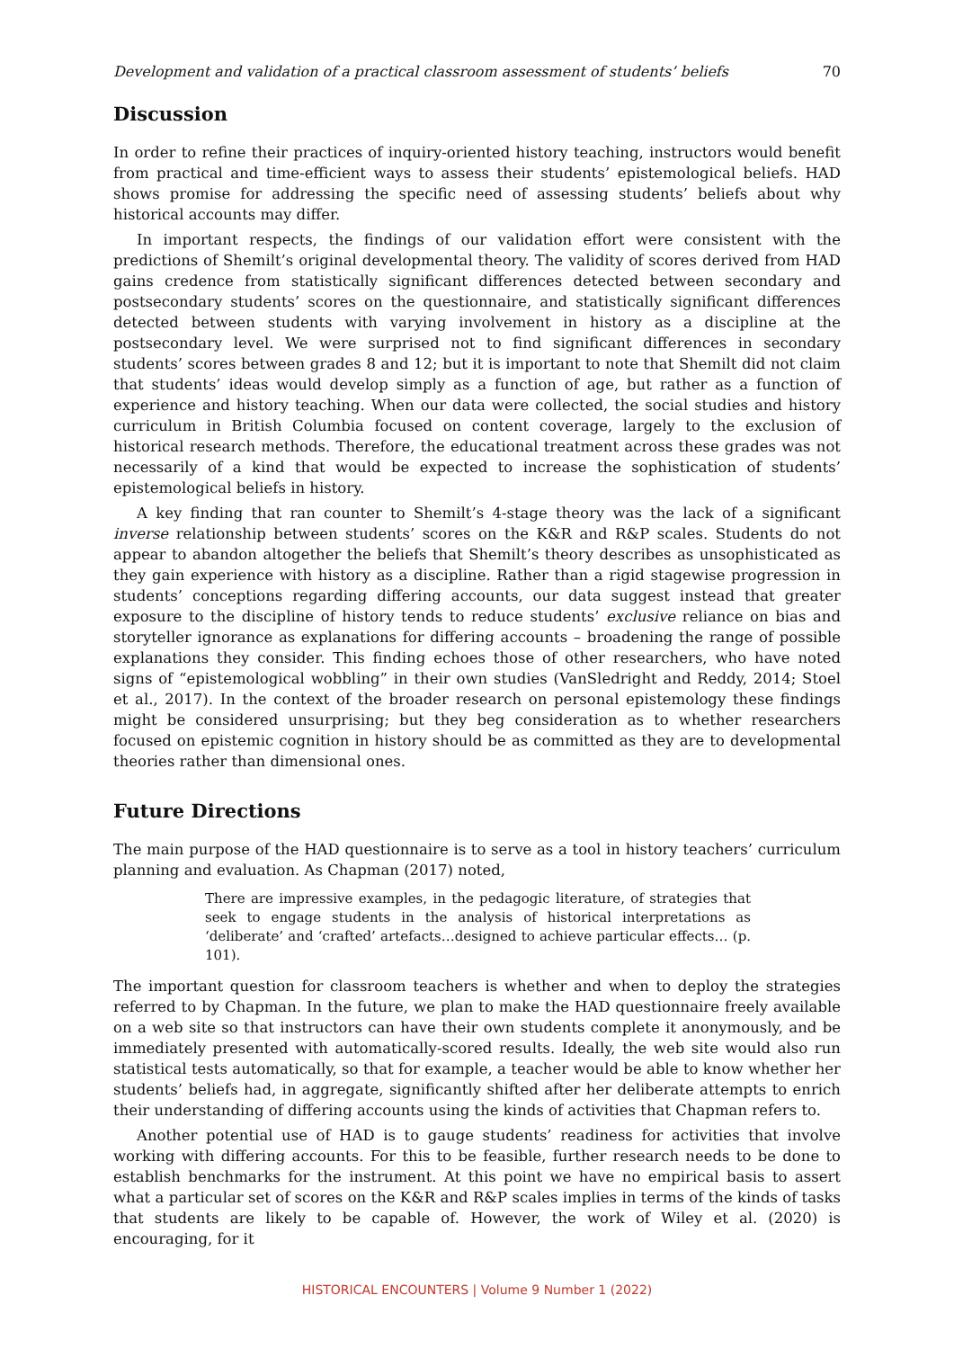Development and validation of a practical classroom assessment of students’ beliefs 70
Discussion
In order to refine their practices of inquiry-oriented history teaching, instructors would benefit from practical and time-efficient ways to assess their students’ epistemological beliefs. HAD shows promise for addressing the specific need of assessing students’ beliefs about why historical accounts may differ.
In important respects, the findings of our validation effort were consistent with the predictions of Shemilt’s original developmental theory. The validity of scores derived from HAD gains credence from statistically significant differences detected between secondary and postsecondary students’ scores on the questionnaire, and statistically significant differences detected between students with varying involvement in history as a discipline at the postsecondary level. We were surprised not to find significant differences in secondary students’ scores between grades 8 and 12; but it is important to note that Shemilt did not claim that students’ ideas would develop simply as a function of age, but rather as a function of experience and history teaching. When our data were collected, the social studies and history curriculum in British Columbia focused on content coverage, largely to the exclusion of historical research methods. Therefore, the educational treatment across these grades was not necessarily of a kind that would be expected to increase the sophistication of students’ epistemological beliefs in history.
A key finding that ran counter to Shemilt’s 4-stage theory was the lack of a significant inverse relationship between students’ scores on the K&R and R&P scales. Students do not appear to abandon altogether the beliefs that Shemilt’s theory describes as unsophisticated as they gain experience with history as a discipline. Rather than a rigid stagewise progression in students’ conceptions regarding differing accounts, our data suggest instead that greater exposure to the discipline of history tends to reduce students’ exclusive reliance on bias and storyteller ignorance as explanations for differing accounts – broadening the range of possible explanations they consider. This finding echoes those of other researchers, who have noted signs of “epistemological wobbling” in their own studies (VanSledright and Reddy, 2014; Stoel et al., 2017). In the context of the broader research on personal epistemology these findings might be considered unsurprising; but they beg consideration as to whether researchers focused on epistemic cognition in history should be as committed as they are to developmental theories rather than dimensional ones.
Future Directions
The main purpose of the HAD questionnaire is to serve as a tool in history teachers’ curriculum planning and evaluation. As Chapman (2017) noted,
There are impressive examples, in the pedagogic literature, of strategies that seek to engage students in the analysis of historical interpretations as ‘deliberate’ and ‘crafted’ artefacts…designed to achieve particular effects… (p. 101).
The important question for classroom teachers is whether and when to deploy the strategies referred to by Chapman. In the future, we plan to make the HAD questionnaire freely available on a web site so that instructors can have their own students complete it anonymously, and be immediately presented with automatically-scored results. Ideally, the web site would also run statistical tests automatically, so that for example, a teacher would be able to know whether her students’ beliefs had, in aggregate, significantly shifted after her deliberate attempts to enrich their understanding of differing accounts using the kinds of activities that Chapman refers to.
Another potential use of HAD is to gauge students’ readiness for activities that involve working with differing accounts. For this to be feasible, further research needs to be done to establish benchmarks for the instrument. At this point we have no empirical basis to assert what a particular set of scores on the K&R and R&P scales implies in terms of the kinds of tasks that students are likely to be capable of. However, the work of Wiley et al. (2020) is encouraging, for it
HISTORICAL ENCOUNTERS | Volume 9 Number 1 (2022)